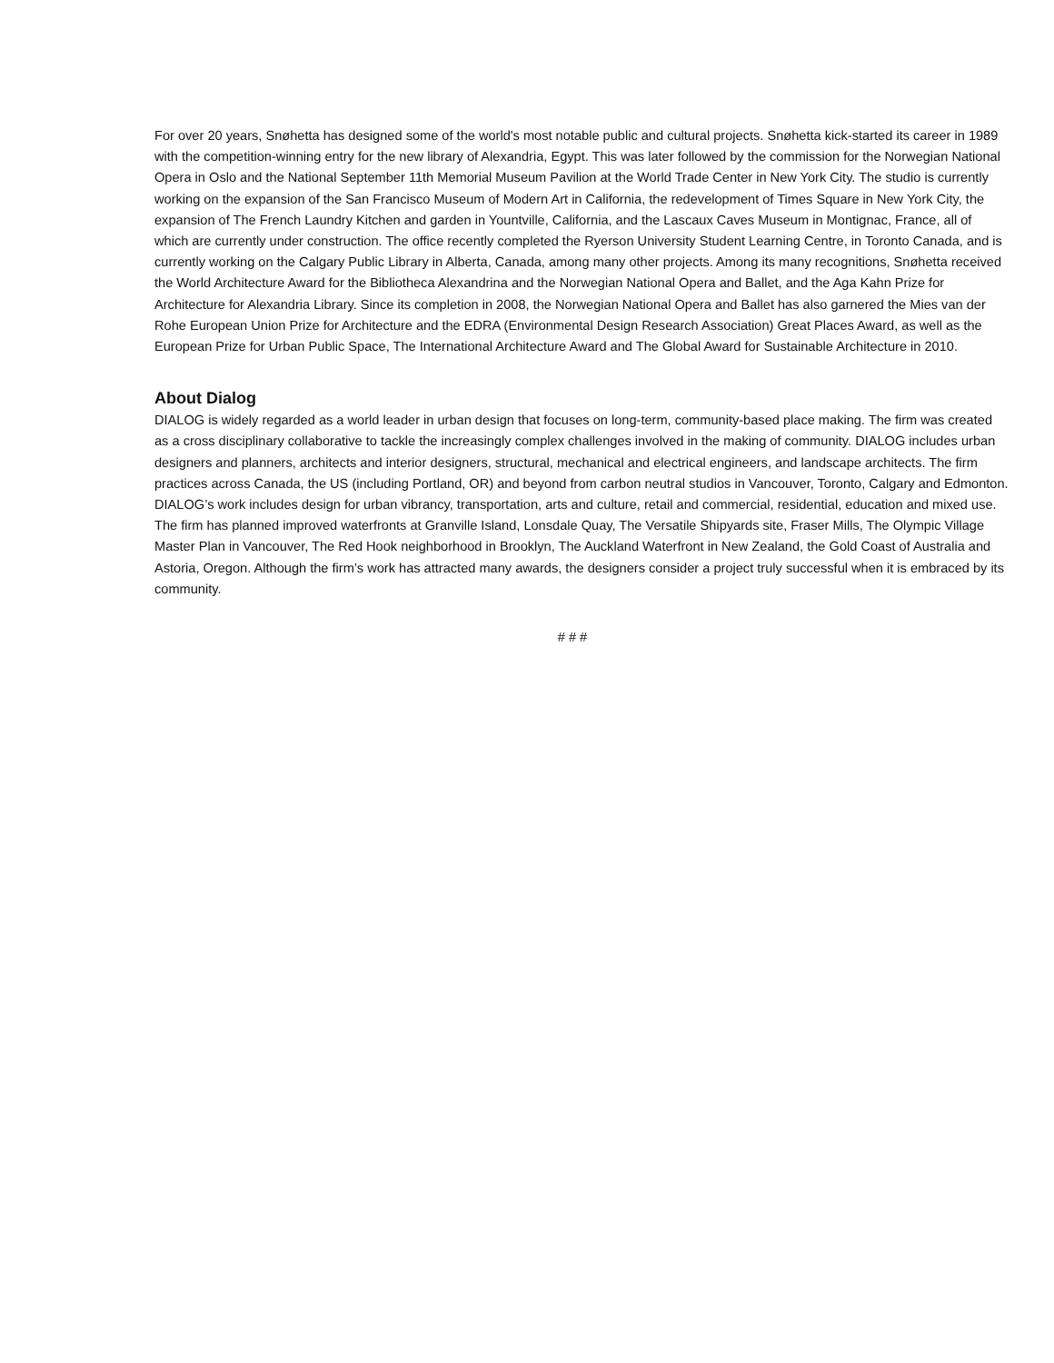For over 20 years, Snøhetta has designed some of the world's most notable public and cultural projects. Snøhetta kick-started its career in 1989 with the competition-winning entry for the new library of Alexandria, Egypt. This was later followed by the commission for the Norwegian National Opera in Oslo and the National September 11th Memorial Museum Pavilion at the World Trade Center in New York City. The studio is currently working on the expansion of the San Francisco Museum of Modern Art in California, the redevelopment of Times Square in New York City, the expansion of The French Laundry Kitchen and garden in Yountville, California, and the Lascaux Caves Museum in Montignac, France, all of which are currently under construction. The office recently completed the Ryerson University Student Learning Centre, in Toronto Canada, and is currently working on the Calgary Public Library in Alberta, Canada, among many other projects. Among its many recognitions, Snøhetta received the World Architecture Award for the Bibliotheca Alexandrina and the Norwegian National Opera and Ballet, and the Aga Kahn Prize for Architecture for Alexandria Library. Since its completion in 2008, the Norwegian National Opera and Ballet has also garnered the Mies van der Rohe European Union Prize for Architecture and the EDRA (Environmental Design Research Association) Great Places Award, as well as the European Prize for Urban Public Space, The International Architecture Award and The Global Award for Sustainable Architecture in 2010.
About Dialog
DIALOG is widely regarded as a world leader in urban design that focuses on long-term, community-based place making. The firm was created as a cross disciplinary collaborative to tackle the increasingly complex challenges involved in the making of community. DIALOG includes urban designers and planners, architects and interior designers, structural, mechanical and electrical engineers, and landscape architects. The firm practices across Canada, the US (including Portland, OR) and beyond from carbon neutral studios in Vancouver, Toronto, Calgary and Edmonton. DIALOG’s work includes design for urban vibrancy, transportation, arts and culture, retail and commercial, residential, education and mixed use. The firm has planned improved waterfronts at Granville Island, Lonsdale Quay, The Versatile Shipyards site, Fraser Mills, The Olympic Village Master Plan in Vancouver, The Red Hook neighborhood in Brooklyn, The Auckland Waterfront in New Zealand, the Gold Coast of Australia and Astoria, Oregon. Although the firm’s work has attracted many awards, the designers consider a project truly successful when it is embraced by its community.
# # #